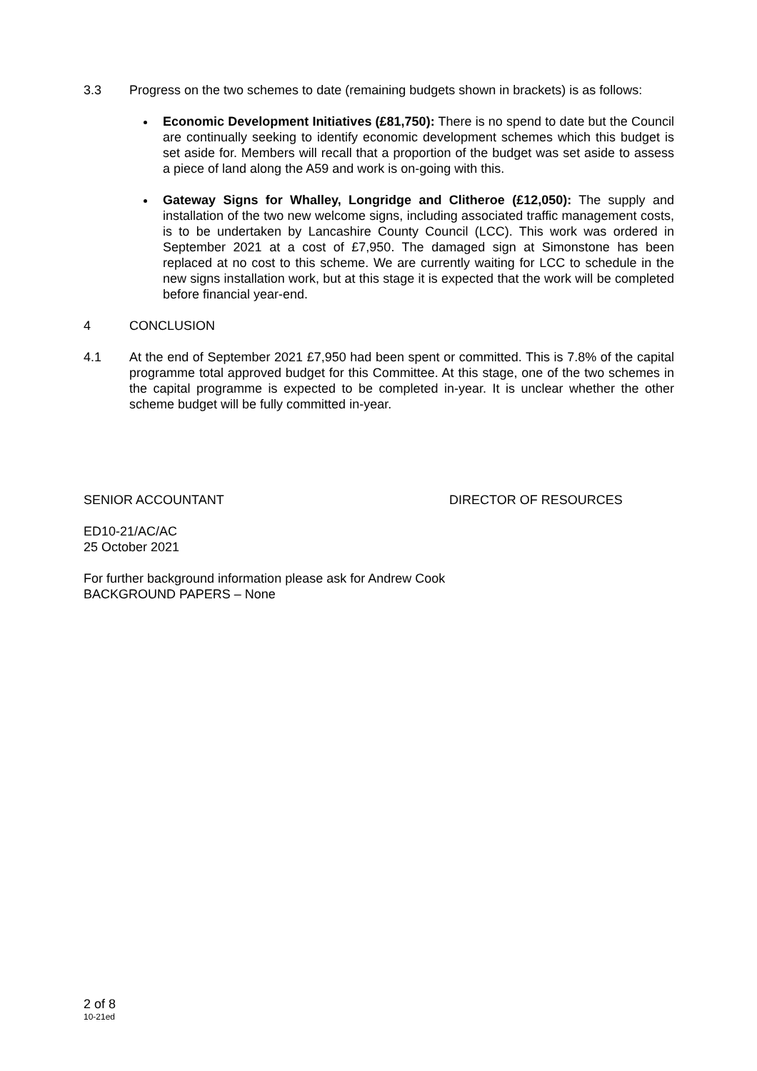3.3 Progress on the two schemes to date (remaining budgets shown in brackets) is as follows:
Economic Development Initiatives (£81,750): There is no spend to date but the Council are continually seeking to identify economic development schemes which this budget is set aside for. Members will recall that a proportion of the budget was set aside to assess a piece of land along the A59 and work is on-going with this.
Gateway Signs for Whalley, Longridge and Clitheroe (£12,050): The supply and installation of the two new welcome signs, including associated traffic management costs, is to be undertaken by Lancashire County Council (LCC). This work was ordered in September 2021 at a cost of £7,950. The damaged sign at Simonstone has been replaced at no cost to this scheme. We are currently waiting for LCC to schedule in the new signs installation work, but at this stage it is expected that the work will be completed before financial year-end.
4 CONCLUSION
4.1 At the end of September 2021 £7,950 had been spent or committed. This is 7.8% of the capital programme total approved budget for this Committee. At this stage, one of the two schemes in the capital programme is expected to be completed in-year. It is unclear whether the other scheme budget will be fully committed in-year.
SENIOR ACCOUNTANT DIRECTOR OF RESOURCES
ED10-21/AC/AC
25 October 2021
For further background information please ask for Andrew Cook
BACKGROUND PAPERS – None
2 of 8
10-21ed